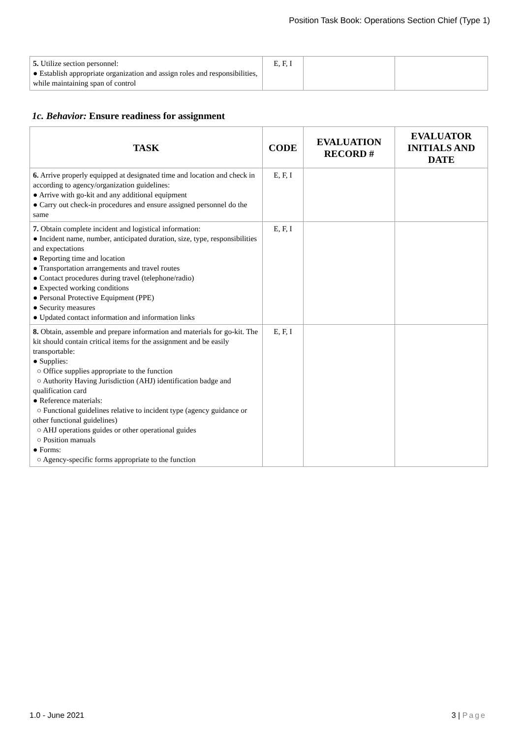Position Task Book: Operations Section Chief (Type 1)
| 5. Utilize section personnel: ● Establish appropriate organization and assign roles and responsibilities, while maintaining span of control | E, F, I | | |
1c. Behavior: Ensure readiness for assignment
| TASK | CODE | EVALUATION RECORD # | EVALUATOR INITIALS AND DATE |
| --- | --- | --- | --- |
| 6. Arrive properly equipped at designated time and location and check in according to agency/organization guidelines: ● Arrive with go-kit and any additional equipment ● Carry out check-in procedures and ensure assigned personnel do the same | E, F, I | | |
| 7. Obtain complete incident and logistical information: ● Incident name, number, anticipated duration, size, type, responsibilities and expectations ● Reporting time and location ● Transportation arrangements and travel routes ● Contact procedures during travel (telephone/radio) ● Expected working conditions ● Personal Protective Equipment (PPE) ● Security measures ● Updated contact information and information links | E, F, I | | |
| 8. Obtain, assemble and prepare information and materials for go-kit. The kit should contain critical items for the assignment and be easily transportable: ● Supplies: ○ Office supplies appropriate to the function ○ Authority Having Jurisdiction (AHJ) identification badge and qualification card ● Reference materials: ○ Functional guidelines relative to incident type (agency guidance or other functional guidelines) ○ AHJ operations guides or other operational guides ○ Position manuals ● Forms: ○ Agency-specific forms appropriate to the function | E, F, I | | |
1.0 - June 2021 3 | Page